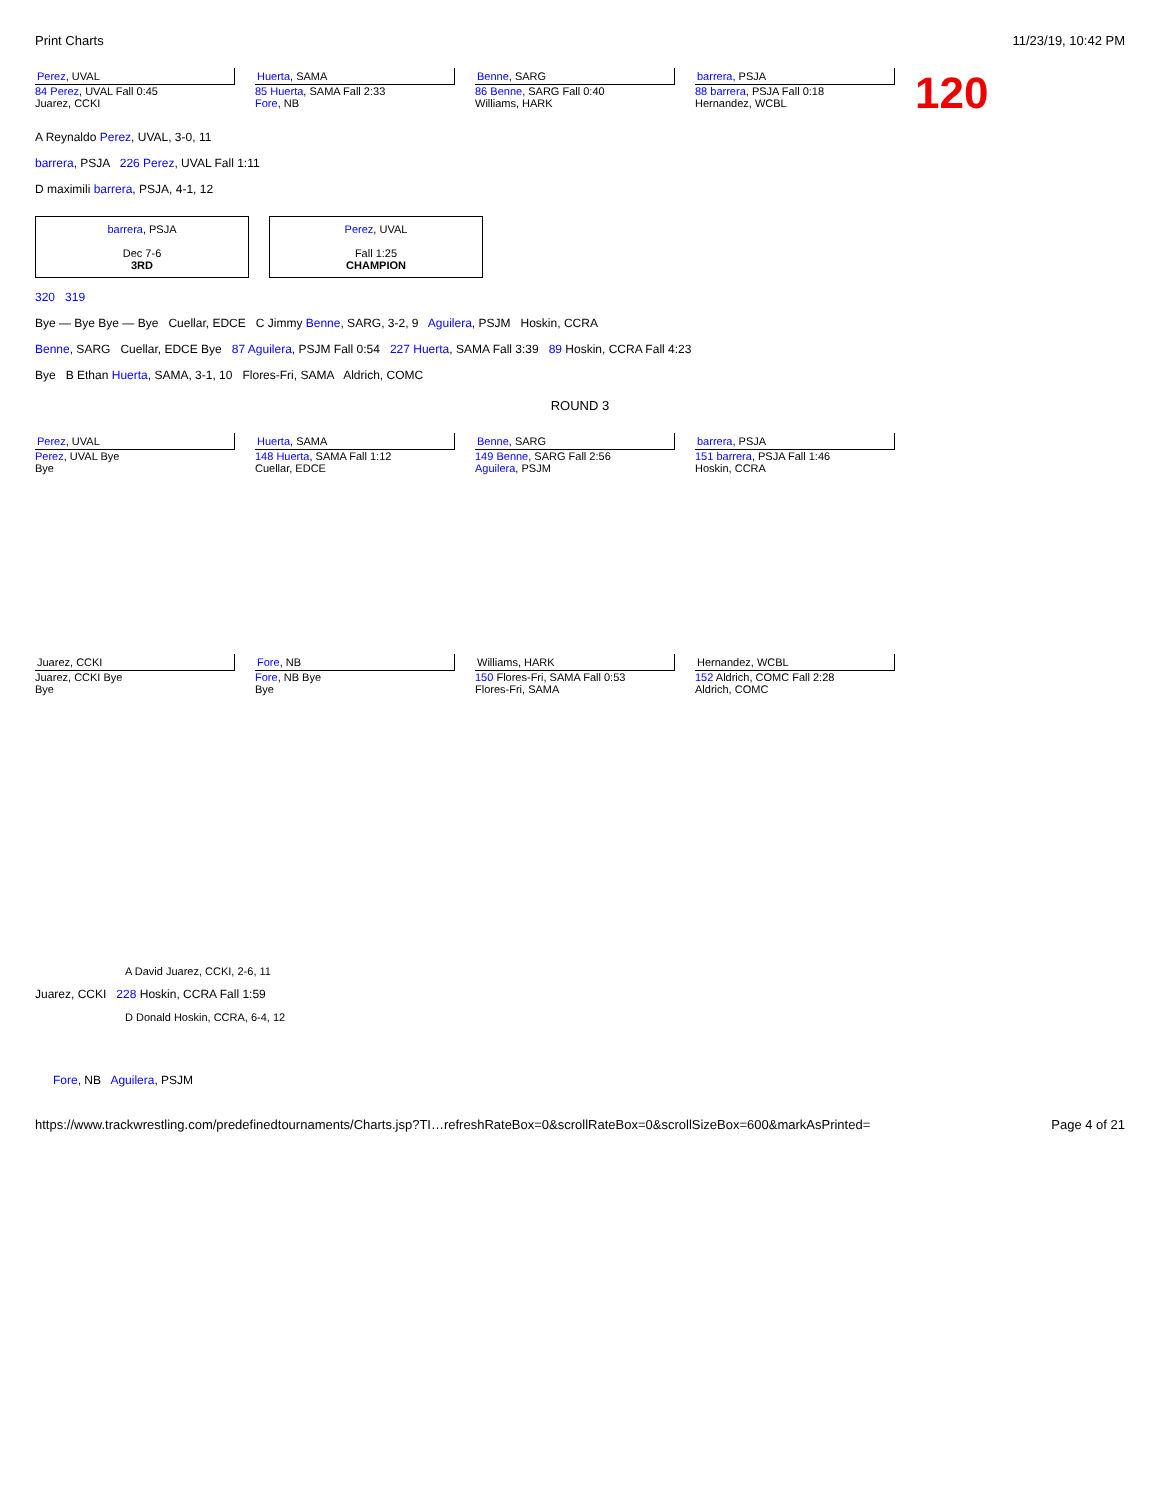Print Charts 11/23/19, 10:42 PM
Perez, UVAL
84 Perez, UVAL Fall 0:45
Juarez, CCKI
Huerta, SAMA
85 Huerta, SAMA Fall 2:33
Fore, NB
Benne, SARG
86 Benne, SARG Fall 0:40
Williams, HARK
barrera, PSJA
88 barrera, PSJA Fall 0:18
Hernandez, WCBL
120
A Reynaldo Perez, UVAL, 3-0, 11
barrera, PSJA 226 Perez, UVAL Fall 1:11
D maximili barrera, PSJA, 4-1, 12
barrera, PSJA
Dec 7-6
3RD
Perez, UVAL
Fall 1:25
CHAMPION
320 319
Bye — Bye Bye — Bye Cuellar, EDCE C Jimmy Benne, SARG, 3-2, 9 Aguilera, PSJM Hoskin, CCRA
Benne, SARG Cuellar, EDCE Bye 87 Aguilera, PSJM Fall 0:54 227 Huerta, SAMA Fall 3:39 89 Hoskin, CCRA Fall 4:23
Bye B Ethan Huerta, SAMA, 3-1, 10 Flores-Fri, SAMA Aldrich, COMC
ROUND 3
Perez, UVAL
Perez, UVAL Bye
Bye
Huerta, SAMA
148 Huerta, SAMA Fall 1:12
Cuellar, EDCE
Benne, SARG
149 Benne, SARG Fall 2:56
Aguilera, PSJM
barrera, PSJA
151 barrera, PSJA Fall 1:46
Hoskin, CCRA
Juarez, CCKI
Juarez, CCKI Bye
Bye
Fore, NB
Fore, NB Bye
Bye
Williams, HARK
150 Flores-Fri, SAMA Fall 0:53
Flores-Fri, SAMA
Hernandez, WCBL
152 Aldrich, COMC Fall 2:28
Aldrich, COMC
A David Juarez, CCKI, 2-6, 11
Juarez, CCKI 228 Hoskin, CCRA Fall 1:59
D Donald Hoskin, CCRA, 6-4, 12
Fore, NB Aguilera, PSJM
https://www.trackwrestling.com/predefinedtournaments/Charts.jsp?TI…refreshRateBox=0&scrollRateBox=0&scrollSizeBox=600&markAsPrinted= Page 4 of 21